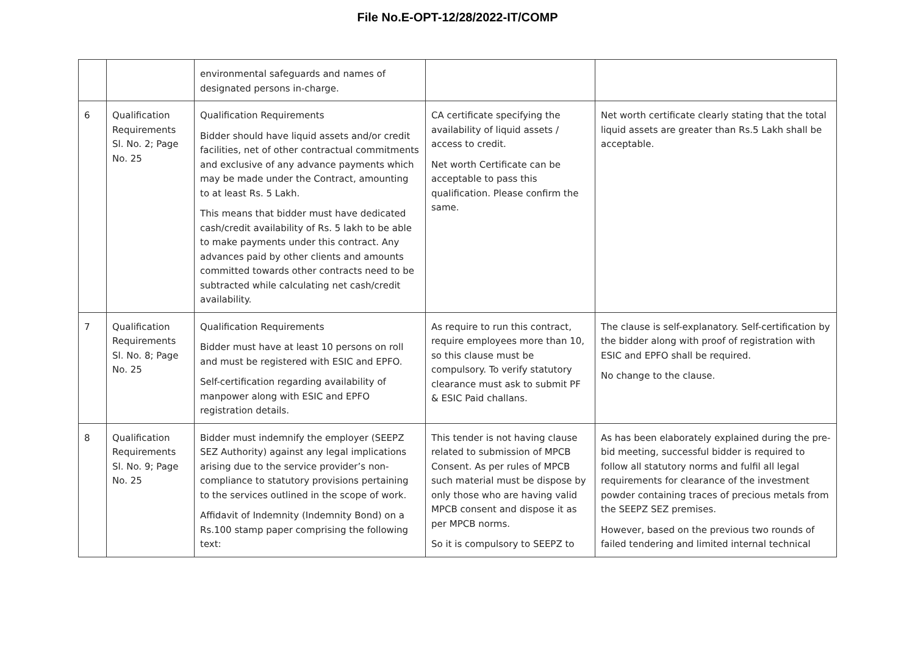File No.E-OPT-12/28/2022-IT/COMP
| | | environmental safeguards and names of designated persons in-charge. | | |
| 6 | Qualification Requirements Sl. No. 2; Page No. 25 | Qualification Requirements Bidder should have liquid assets and/or credit facilities, net of other contractual commitments and exclusive of any advance payments which may be made under the Contract, amounting to at least Rs. 5 Lakh. This means that bidder must have dedicated cash/credit availability of Rs. 5 lakh to be able to make payments under this contract. Any advances paid by other clients and amounts committed towards other contracts need to be subtracted while calculating net cash/credit availability. | CA certificate specifying the availability of liquid assets / access to credit. Net worth Certificate can be acceptable to pass this qualification. Please confirm the same. | Net worth certificate clearly stating that the total liquid assets are greater than Rs.5 Lakh shall be acceptable. |
| 7 | Qualification Requirements Sl. No. 8; Page No. 25 | Qualification Requirements Bidder must have at least 10 persons on roll and must be registered with ESIC and EPFO. Self-certification regarding availability of manpower along with ESIC and EPFO registration details. | As require to run this contract, require employees more than 10, so this clause must be compulsory. To verify statutory clearance must ask to submit PF & ESIC Paid challans. | The clause is self-explanatory. Self-certification by the bidder along with proof of registration with ESIC and EPFO shall be required. No change to the clause. |
| 8 | Qualification Requirements Sl. No. 9; Page No. 25 | Bidder must indemnify the employer (SEEPZ SEZ Authority) against any legal implications arising due to the service provider’s non-compliance to statutory provisions pertaining to the services outlined in the scope of work. Affidavit of Indemnity (Indemnity Bond) on a Rs.100 stamp paper comprising the following text: | This tender is not having clause related to submission of MPCB Consent. As per rules of MPCB such material must be dispose by only those who are having valid MPCB consent and dispose it as per MPCB norms. So it is compulsory to SEEPZ to | As has been elaborately explained during the pre-bid meeting, successful bidder is required to follow all statutory norms and fulfil all legal requirements for clearance of the investment powder containing traces of precious metals from the SEEPZ SEZ premises. However, based on the previous two rounds of failed tendering and limited internal technical |